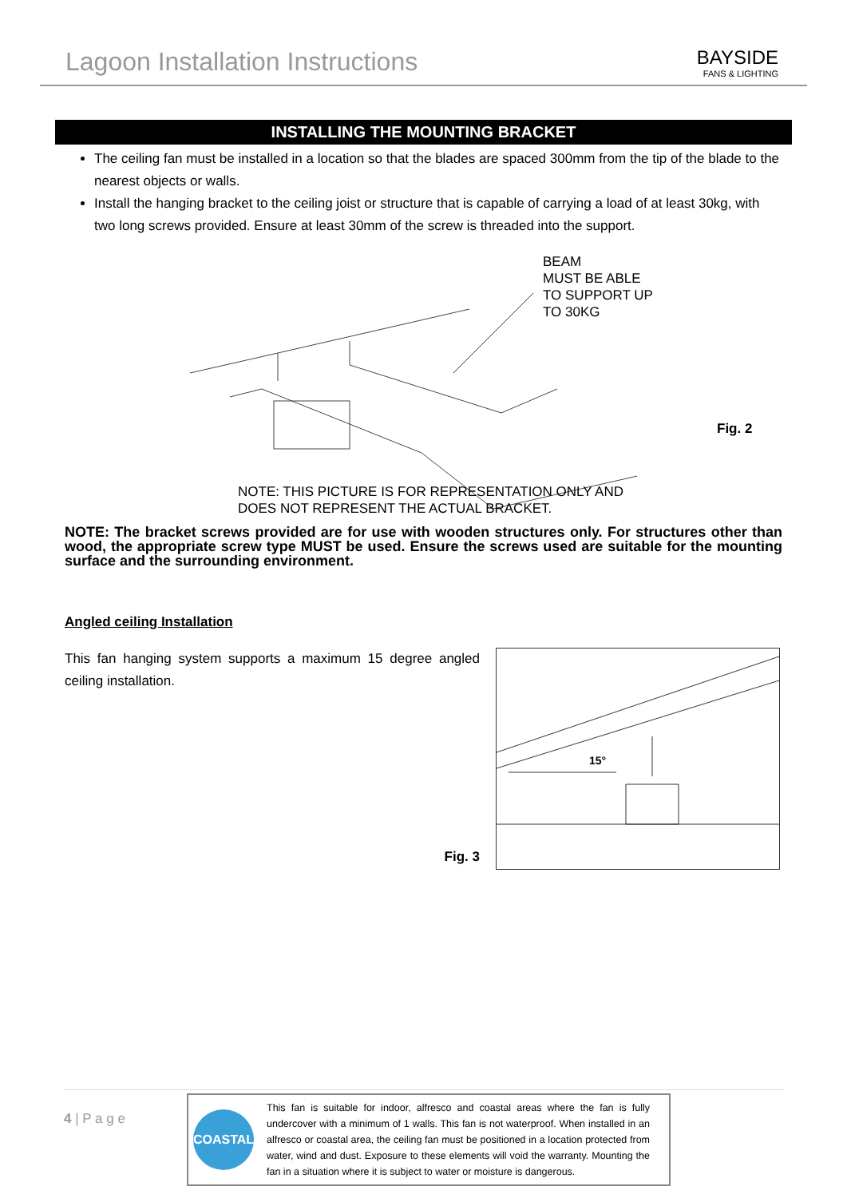Lagoon Installation Instructions
BAYSIDE
FANS & LIGHTING
INSTALLING THE MOUNTING BRACKET
The ceiling fan must be installed in a location so that the blades are spaced 300mm from the tip of the blade to the nearest objects or walls.
Install the hanging bracket to the ceiling joist or structure that is capable of carrying a load of at least 30kg, with two long screws provided. Ensure at least 30mm of the screw is threaded into the support.
BEAM
MUST BE ABLE
TO SUPPORT UP
TO 30KG
Fig. 2
NOTE: THIS PICTURE IS FOR REPRESENTATION ONLY AND
DOES NOT REPRESENT THE ACTUAL BRACKET.
NOTE: The bracket screws provided are for use with wooden structures only. For structures other than wood, the appropriate screw type MUST be used. Ensure the screws used are suitable for the mounting surface and the surrounding environment.
Angled ceiling Installation
This fan hanging system supports a maximum 15 degree angled ceiling installation.
Fig. 3
15°
4 | P a g e
COASTAL
This fan is suitable for indoor, alfresco and coastal areas where the fan is fully undercover with a minimum of 1 walls. This fan is not waterproof. When installed in an alfresco or coastal area, the ceiling fan must be positioned in a location protected from water, wind and dust. Exposure to these elements will void the warranty. Mounting the fan in a situation where it is subject to water or moisture is dangerous.